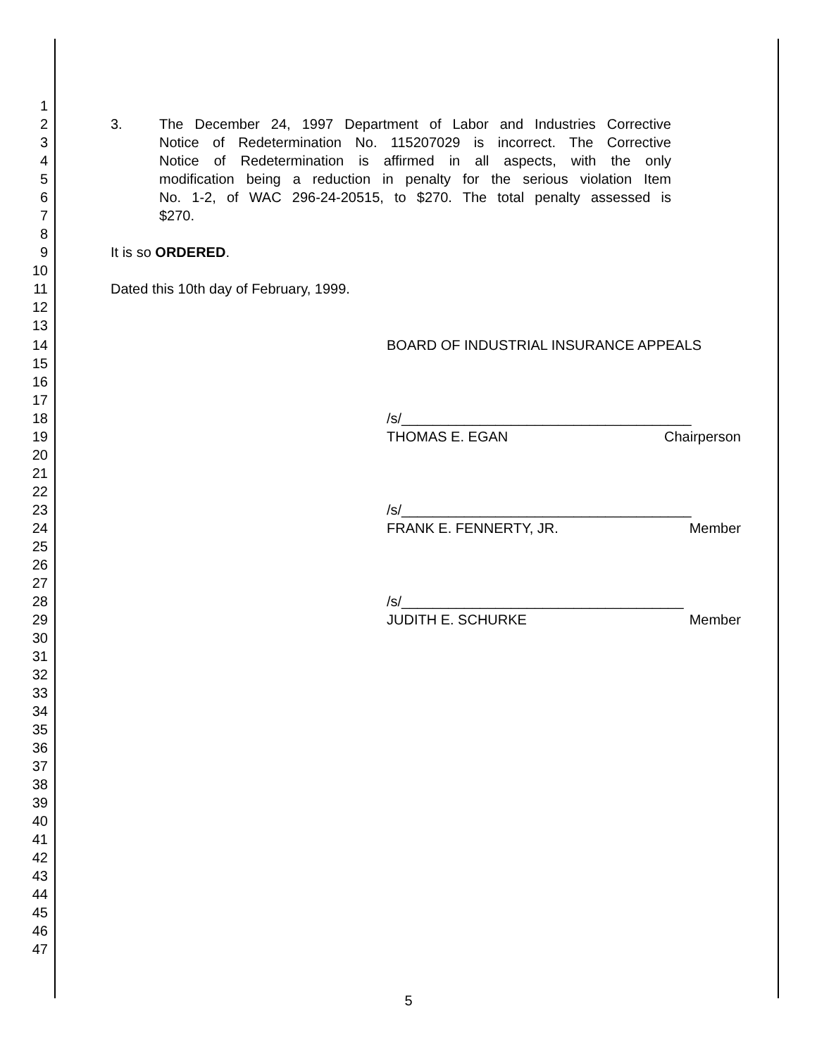1
2 3. The December 24, 1997 Department of Labor and Industries Corrective
3 Notice of Redetermination No. 115207029 is incorrect. The Corrective
4 Notice of Redetermination is affirmed in all aspects, with the only
5 modification being a reduction in penalty for the serious violation Item
6 No. 1-2, of WAC 296-24-20515, to $270. The total penalty assessed is
7 $270.
8
9 It is so ORDERED.
10
11 Dated this 10th day of February, 1999.
12
13
14 BOARD OF INDUSTRIAL INSURANCE APPEALS
15
16
17
18 /s/_____________________________________
19 THOMAS E. EGAN Chairperson
20
21
22
23 /s/_____________________________________
24 FRANK E. FENNERTY, JR. Member
25
26
27
28 /s/____________________________________
29 JUDITH E. SCHURKE Member
30
31
32
33
34
35
36
37
38
39
40
41
42
43
44
45
46
47
5